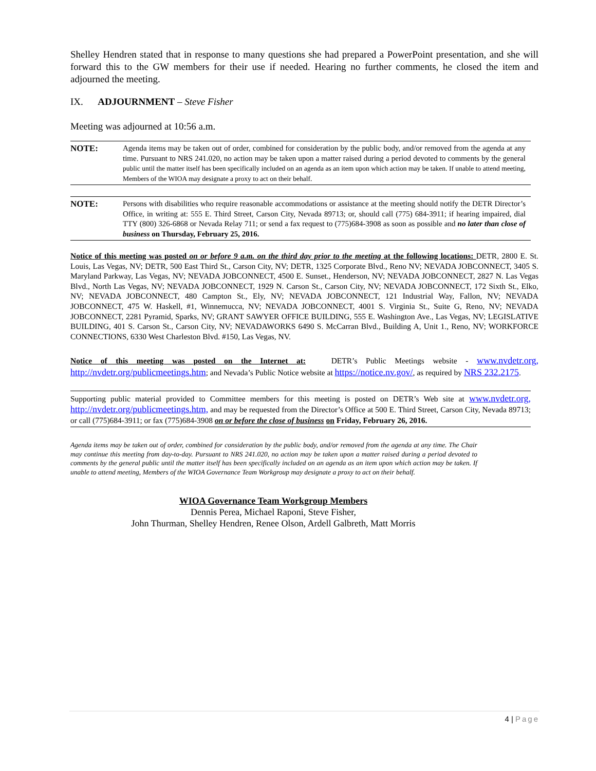Shelley Hendren stated that in response to many questions she had prepared a PowerPoint presentation, and she will forward this to the GW members for their use if needed. Hearing no further comments, he closed the item and adjourned the meeting.
IX. ADJOURNMENT – Steve Fisher
Meeting was adjourned at 10:56 a.m.
NOTE: Agenda items may be taken out of order, combined for consideration by the public body, and/or removed from the agenda at any time. Pursuant to NRS 241.020, no action may be taken upon a matter raised during a period devoted to comments by the general public until the matter itself has been specifically included on an agenda as an item upon which action may be taken. If unable to attend meeting, Members of the WIOA may designate a proxy to act on their behalf.
NOTE: Persons with disabilities who require reasonable accommodations or assistance at the meeting should notify the DETR Director’s Office, in writing at: 555 E. Third Street, Carson City, Nevada 89713; or, should call (775) 684-3911; if hearing impaired, dial TTY (800) 326-6868 or Nevada Relay 711; or send a fax request to (775)684-3908 as soon as possible and no later than close of business on Thursday, February 25, 2016.
Notice of this meeting was posted on or before 9 a.m. on the third day prior to the meeting at the following locations: DETR, 2800 E. St. Louis, Las Vegas, NV; DETR, 500 East Third St., Carson City, NV; DETR, 1325 Corporate Blvd., Reno NV; NEVADA JOBCONNECT, 3405 S. Maryland Parkway, Las Vegas, NV; NEVADA JOBCONNECT, 4500 E. Sunset., Henderson, NV; NEVADA JOBCONNECT, 2827 N. Las Vegas Blvd., North Las Vegas, NV; NEVADA JOBCONNECT, 1929 N. Carson St., Carson City, NV; NEVADA JOBCONNECT, 172 Sixth St., Elko, NV; NEVADA JOBCONNECT, 480 Campton St., Ely, NV; NEVADA JOBCONNECT, 121 Industrial Way, Fallon, NV; NEVADA JOBCONNECT, 475 W. Haskell, #1, Winnemucca, NV; NEVADA JOBCONNECT, 4001 S. Virginia St., Suite G, Reno, NV; NEVADA JOBCONNECT, 2281 Pyramid, Sparks, NV; GRANT SAWYER OFFICE BUILDING, 555 E. Washington Ave., Las Vegas, NV; LEGISLATIVE BUILDING, 401 S. Carson St., Carson City, NV; NEVADAWORKS 6490 S. McCarran Blvd., Building A, Unit 1., Reno, NV; WORKFORCE CONNECTIONS, 6330 West Charleston Blvd. #150, Las Vegas, NV.
Notice of this meeting was posted on the Internet at: DETR’s Public Meetings website - www.nvdetr.org, http://nvdetr.org/publicmeetings.htm; and Nevada’s Public Notice website at https://notice.nv.gov/, as required by NRS 232.2175.
Supporting public material provided to Committee members for this meeting is posted on DETR’s Web site at www.nvdetr.org, http://nvdetr.org/publicmeetings.htm, and may be requested from the Director’s Office at 500 E. Third Street, Carson City, Nevada 89713; or call (775)684-3911; or fax (775)684-3908 on or before the close of business on Friday, February 26, 2016.
Agenda items may be taken out of order, combined for consideration by the public body, and/or removed from the agenda at any time. The Chair may continue this meeting from day-to-day. Pursuant to NRS 241.020, no action may be taken upon a matter raised during a period devoted to comments by the general public until the matter itself has been specifically included on an agenda as an item upon which action may be taken. If unable to attend meeting, Members of the WIOA Governance Team Workgroup may designate a proxy to act on their behalf.
WIOA Governance Team Workgroup Members
Dennis Perea, Michael Raponi, Steve Fisher,
John Thurman, Shelley Hendren, Renee Olson, Ardell Galbreth, Matt Morris
4 | Page